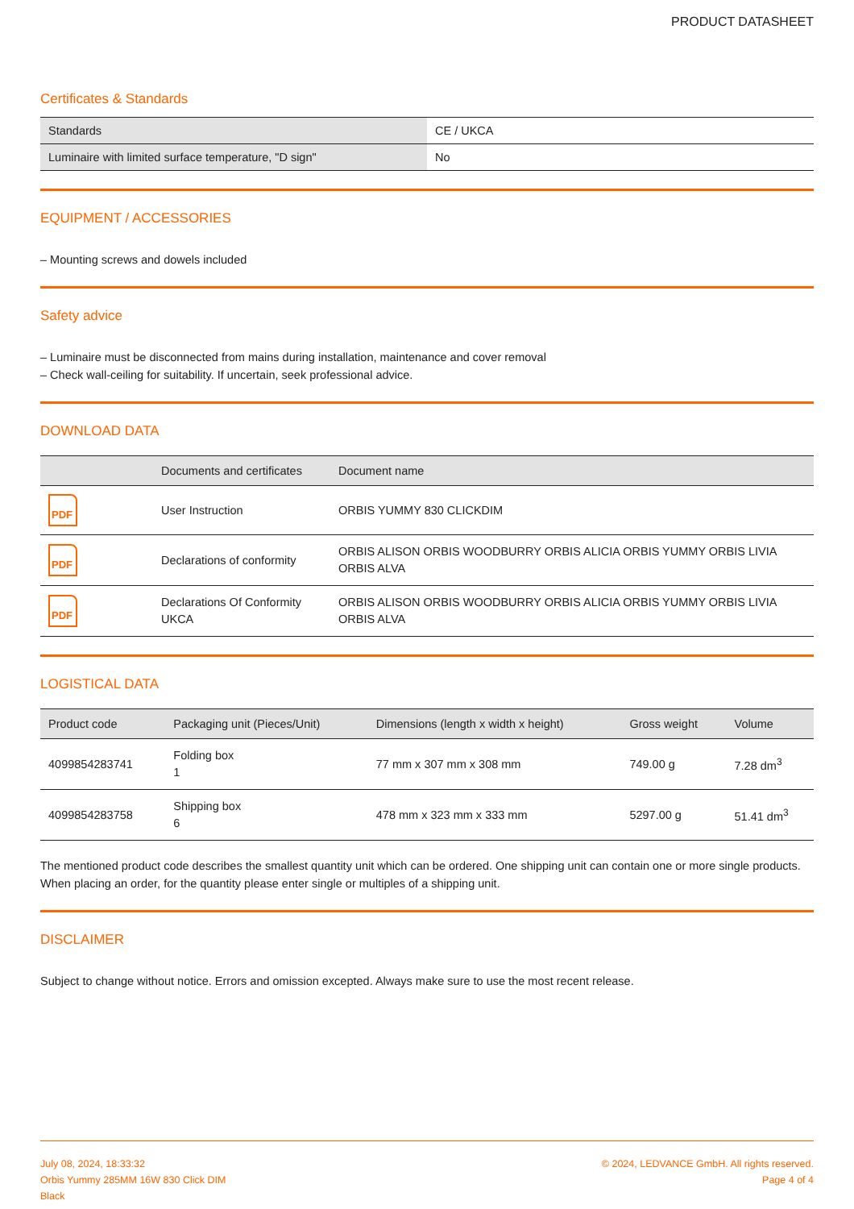PRODUCT DATASHEET
Certificates & Standards
| Standards | CE / UKCA |
| Luminaire with limited surface temperature, "D sign" | No |
EQUIPMENT / ACCESSORIES
– Mounting screws and dowels included
Safety advice
– Luminaire must be disconnected from mains during installation, maintenance and cover removal
– Check wall-ceiling for suitability. If uncertain, seek professional advice.
DOWNLOAD DATA
| | Documents and certificates | Document name |
| --- | --- | --- |
| PDF | User Instruction | ORBIS YUMMY 830 CLICKDIM |
| PDF | Declarations of conformity | ORBIS ALISON ORBIS WOODBURRY ORBIS ALICIA ORBIS YUMMY ORBIS LIVIA ORBIS ALVA |
| PDF | Declarations Of Conformity UKCA | ORBIS ALISON ORBIS WOODBURRY ORBIS ALICIA ORBIS YUMMY ORBIS LIVIA ORBIS ALVA |
LOGISTICAL DATA
| Product code | Packaging unit (Pieces/Unit) | Dimensions (length x width x height) | Gross weight | Volume |
| --- | --- | --- | --- | --- |
| 4099854283741 | Folding box 1 | 77 mm x 307 mm x 308 mm | 749.00 g | 7.28 dm<sup>3</sup> |
| 4099854283758 | Shipping box 6 | 478 mm x 323 mm x 333 mm | 5297.00 g | 51.41 dm<sup>3</sup> |
The mentioned product code describes the smallest quantity unit which can be ordered. One shipping unit can contain one or more single products. When placing an order, for the quantity please enter single or multiples of a shipping unit.
DISCLAIMER
Subject to change without notice. Errors and omission excepted. Always make sure to use the most recent release.
July 08, 2024, 18:33:32
Orbis Yummy 285MM 16W 830 Click DIM
Black
© 2024, LEDVANCE GmbH. All rights reserved.
Page 4 of 4